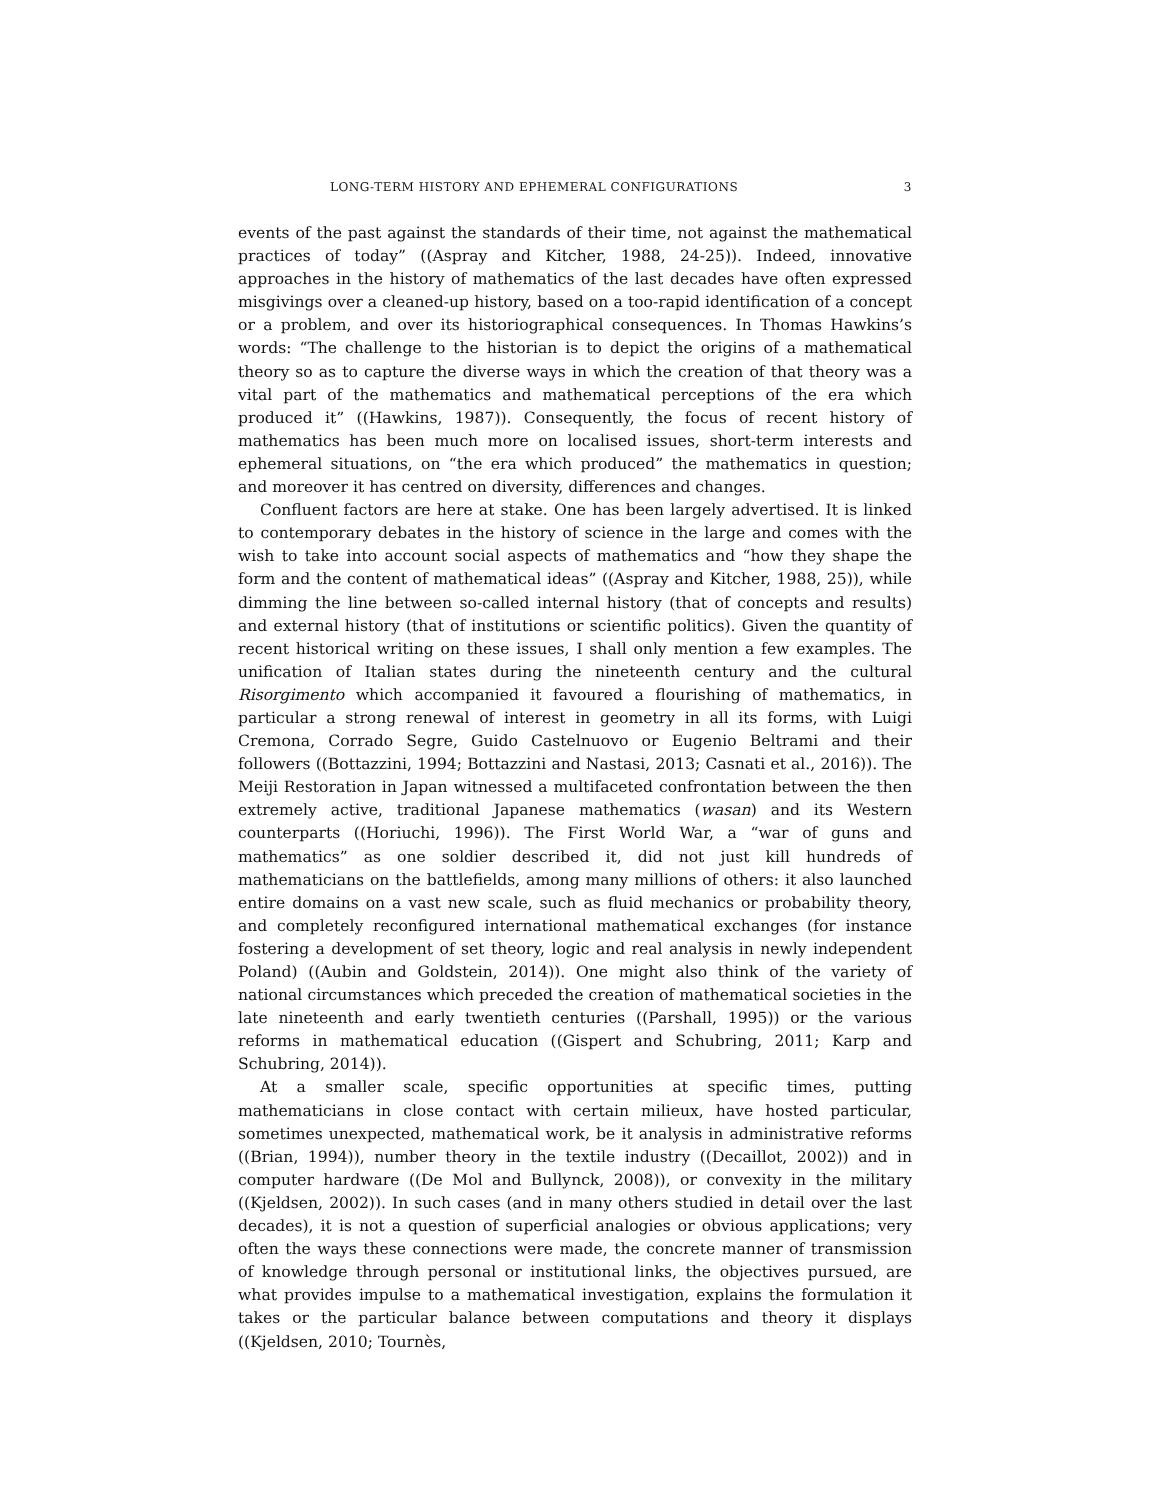LONG-TERM HISTORY AND EPHEMERAL CONFIGURATIONS 3
events of the past against the standards of their time, not against the mathematical practices of today” ((Aspray and Kitcher, 1988, 24-25)). Indeed, innovative approaches in the history of mathematics of the last decades have often expressed misgivings over a cleaned-up history, based on a too-rapid identification of a concept or a problem, and over its historiographical consequences. In Thomas Hawkins’s words: “The challenge to the historian is to depict the origins of a mathematical theory so as to capture the diverse ways in which the creation of that theory was a vital part of the mathematics and mathematical perceptions of the era which produced it” ((Hawkins, 1987)). Consequently, the focus of recent history of mathematics has been much more on localised issues, short-term interests and ephemeral situations, on “the era which produced” the mathematics in question; and moreover it has centred on diversity, differences and changes.
Confluent factors are here at stake. One has been largely advertised. It is linked to contemporary debates in the history of science in the large and comes with the wish to take into account social aspects of mathematics and “how they shape the form and the content of mathematical ideas” ((Aspray and Kitcher, 1988, 25)), while dimming the line between so-called internal history (that of concepts and results) and external history (that of institutions or scientific politics). Given the quantity of recent historical writing on these issues, I shall only mention a few examples. The unification of Italian states during the nineteenth century and the cultural Risorgimento which accompanied it favoured a flourishing of mathematics, in particular a strong renewal of interest in geometry in all its forms, with Luigi Cremona, Corrado Segre, Guido Castelnuovo or Eugenio Beltrami and their followers ((Bottazzini, 1994; Bottazzini and Nastasi, 2013; Casnati et al., 2016)). The Meiji Restoration in Japan witnessed a multifaceted confrontation between the then extremely active, traditional Japanese mathematics (wasan) and its Western counterparts ((Horiuchi, 1996)). The First World War, a “war of guns and mathematics” as one soldier described it, did not just kill hundreds of mathematicians on the battlefields, among many millions of others: it also launched entire domains on a vast new scale, such as fluid mechanics or probability theory, and completely reconfigured international mathematical exchanges (for instance fostering a development of set theory, logic and real analysis in newly independent Poland) ((Aubin and Goldstein, 2014)). One might also think of the variety of national circumstances which preceded the creation of mathematical societies in the late nineteenth and early twentieth centuries ((Parshall, 1995)) or the various reforms in mathematical education ((Gispert and Schubring, 2011; Karp and Schubring, 2014)).
At a smaller scale, specific opportunities at specific times, putting mathematicians in close contact with certain milieux, have hosted particular, sometimes unexpected, mathematical work, be it analysis in administrative reforms ((Brian, 1994)), number theory in the textile industry ((Decaillot, 2002)) and in computer hardware ((De Mol and Bullynck, 2008)), or convexity in the military ((Kjeldsen, 2002)). In such cases (and in many others studied in detail over the last decades), it is not a question of superficial analogies or obvious applications; very often the ways these connections were made, the concrete manner of transmission of knowledge through personal or institutional links, the objectives pursued, are what provides impulse to a mathematical investigation, explains the formulation it takes or the particular balance between computations and theory it displays ((Kjeldsen, 2010; Tournès,